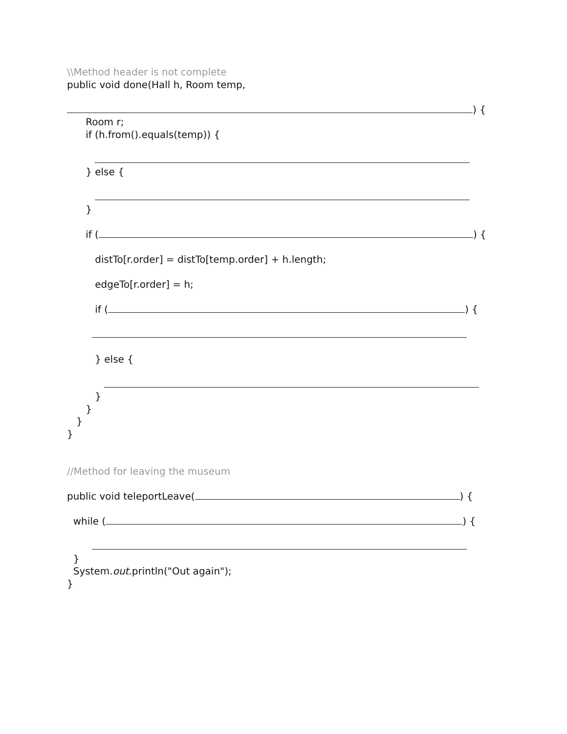\\Method header is not complete
public void done(Hall h, Room temp,
) {
Room r;
if (h.from().equals(temp)) {
} else {
}
if ( ) {
distTo[r.order] = distTo[temp.order] + h.length;
edgeTo[r.order] = h;
if ( ) {
} else {
}
}
}
}
//Method for leaving the museum
public void teleportLeave( ) {
while ( ) {
}
System.out.println("Out again");
}